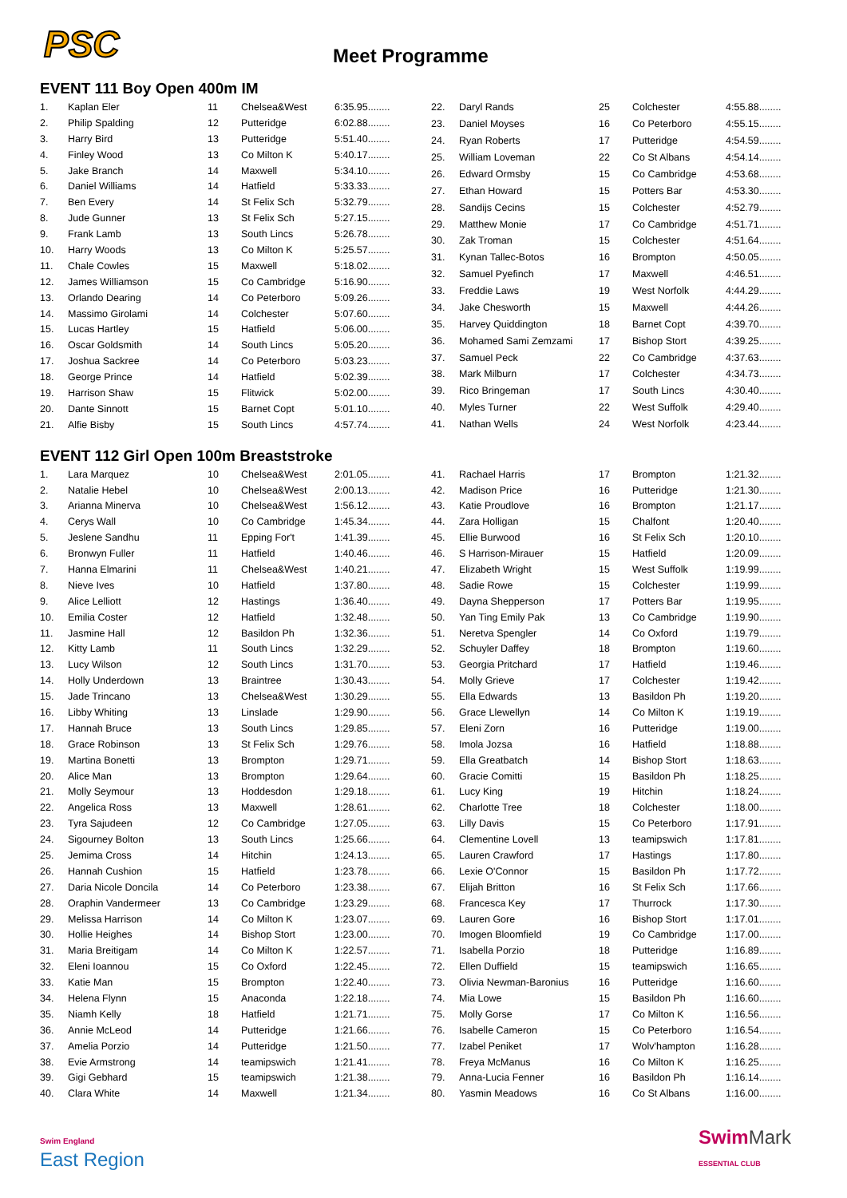PSC Meet Programme
EVENT 111 Boy Open 400m IM
| 1. | Kaplan Eler | 11 | Chelsea&West | 6:35.95........ |
| 2. | Philip Spalding | 12 | Putteridge | 6:02.88........ |
| 3. | Harry Bird | 13 | Putteridge | 5:51.40........ |
| 4. | Finley Wood | 13 | Co Milton K | 5:40.17........ |
| 5. | Jake Branch | 14 | Maxwell | 5:34.10........ |
| 6. | Daniel Williams | 14 | Hatfield | 5:33.33........ |
| 7. | Ben Every | 14 | St Felix Sch | 5:32.79........ |
| 8. | Jude Gunner | 13 | St Felix Sch | 5:27.15........ |
| 9. | Frank Lamb | 13 | South Lincs | 5:26.78........ |
| 10. | Harry Woods | 13 | Co Milton K | 5:25.57........ |
| 11. | Chale Cowles | 15 | Maxwell | 5:18.02........ |
| 12. | James Williamson | 15 | Co Cambridge | 5:16.90........ |
| 13. | Orlando Dearing | 14 | Co Peterboro | 5:09.26........ |
| 14. | Massimo Girolami | 14 | Colchester | 5:07.60........ |
| 15. | Lucas Hartley | 15 | Hatfield | 5:06.00........ |
| 16. | Oscar Goldsmith | 14 | South Lincs | 5:05.20........ |
| 17. | Joshua Sackree | 14 | Co Peterboro | 5:03.23........ |
| 18. | George Prince | 14 | Hatfield | 5:02.39........ |
| 19. | Harrison Shaw | 15 | Flitwick | 5:02.00........ |
| 20. | Dante Sinnott | 15 | Barnet Copt | 5:01.10........ |
| 21. | Alfie Bisby | 15 | South Lincs | 4:57.74........ |
| 22. | Daryl Rands | 25 | Colchester | 4:55.88........ |
| 23. | Daniel Moyses | 16 | Co Peterboro | 4:55.15........ |
| 24. | Ryan Roberts | 17 | Putteridge | 4:54.59........ |
| 25. | William Loveman | 22 | Co St Albans | 4:54.14........ |
| 26. | Edward Ormsby | 15 | Co Cambridge | 4:53.68........ |
| 27. | Ethan Howard | 15 | Potters Bar | 4:53.30........ |
| 28. | Sandijs Cecins | 15 | Colchester | 4:52.79........ |
| 29. | Matthew Monie | 17 | Co Cambridge | 4:51.71........ |
| 30. | Zak Troman | 15 | Colchester | 4:51.64........ |
| 31. | Kynan Tallec-Botos | 16 | Brompton | 4:50.05........ |
| 32. | Samuel Pyefinch | 17 | Maxwell | 4:46.51........ |
| 33. | Freddie Laws | 19 | West Norfolk | 4:44.29........ |
| 34. | Jake Chesworth | 15 | Maxwell | 4:44.26........ |
| 35. | Harvey Quiddington | 18 | Barnet Copt | 4:39.70........ |
| 36. | Mohamed Sami Zemzami | 17 | Bishop Stort | 4:39.25........ |
| 37. | Samuel Peck | 22 | Co Cambridge | 4:37.63........ |
| 38. | Mark Milburn | 17 | Colchester | 4:34.73........ |
| 39. | Rico Bringeman | 17 | South Lincs | 4:30.40........ |
| 40. | Myles Turner | 22 | West Suffolk | 4:29.40........ |
| 41. | Nathan Wells | 24 | West Norfolk | 4:23.44........ |
EVENT 112 Girl Open 100m Breaststroke
| 1. | Lara Marquez | 10 | Chelsea&West | 2:01.05........ |
| 2. | Natalie Hebel | 10 | Chelsea&West | 2:00.13........ |
| 3. | Arianna Minerva | 10 | Chelsea&West | 1:56.12........ |
| 4. | Cerys Wall | 10 | Co Cambridge | 1:45.34........ |
| 5. | Jeslene Sandhu | 11 | Epping For't | 1:41.39........ |
| 6. | Bronwyn Fuller | 11 | Hatfield | 1:40.46........ |
| 7. | Hanna Elmarini | 11 | Chelsea&West | 1:40.21........ |
| 8. | Nieve Ives | 10 | Hatfield | 1:37.80........ |
| 9. | Alice Lelliott | 12 | Hastings | 1:36.40........ |
| 10. | Emilia Coster | 12 | Hatfield | 1:32.48........ |
| 11. | Jasmine Hall | 12 | Basildon Ph | 1:32.36........ |
| 12. | Kitty Lamb | 11 | South Lincs | 1:32.29........ |
| 13. | Lucy Wilson | 12 | South Lincs | 1:31.70........ |
| 14. | Holly Underdown | 13 | Braintree | 1:30.43........ |
| 15. | Jade Trincano | 13 | Chelsea&West | 1:30.29........ |
| 16. | Libby Whiting | 13 | Linslade | 1:29.90........ |
| 17. | Hannah Bruce | 13 | South Lincs | 1:29.85........ |
| 18. | Grace Robinson | 13 | St Felix Sch | 1:29.76........ |
| 19. | Martina Bonetti | 13 | Brompton | 1:29.71........ |
| 20. | Alice Man | 13 | Brompton | 1:29.64........ |
| 21. | Molly Seymour | 13 | Hoddesdon | 1:29.18........ |
| 22. | Angelica Ross | 13 | Maxwell | 1:28.61........ |
| 23. | Tyra Sajudeen | 12 | Co Cambridge | 1:27.05........ |
| 24. | Sigourney Bolton | 13 | South Lincs | 1:25.66........ |
| 25. | Jemima Cross | 14 | Hitchin | 1:24.13........ |
| 26. | Hannah Cushion | 15 | Hatfield | 1:23.78........ |
| 27. | Daria Nicole Doncila | 14 | Co Peterboro | 1:23.38........ |
| 28. | Oraphin Vandermeer | 13 | Co Cambridge | 1:23.29........ |
| 29. | Melissa Harrison | 14 | Co Milton K | 1:23.07........ |
| 30. | Hollie Heighes | 14 | Bishop Stort | 1:23.00........ |
| 31. | Maria Breitigam | 14 | Co Milton K | 1:22.57........ |
| 32. | Eleni Ioannou | 15 | Co Oxford | 1:22.45........ |
| 33. | Katie Man | 15 | Brompton | 1:22.40........ |
| 34. | Helena Flynn | 15 | Anaconda | 1:22.18........ |
| 35. | Niamh Kelly | 18 | Hatfield | 1:21.71........ |
| 36. | Annie McLeod | 14 | Putteridge | 1:21.66........ |
| 37. | Amelia Porzio | 14 | Putteridge | 1:21.50........ |
| 38. | Evie Armstrong | 14 | teamipswich | 1:21.41........ |
| 39. | Gigi Gebhard | 15 | teamipswich | 1:21.38........ |
| 40. | Clara White | 14 | Maxwell | 1:21.34........ |
| 41. | Rachael Harris | 17 | Brompton | 1:21.32........ |
| 42. | Madison Price | 16 | Putteridge | 1:21.30........ |
| 43. | Katie Proudlove | 16 | Brompton | 1:21.17........ |
| 44. | Zara Holligan | 15 | Chalfont | 1:20.40........ |
| 45. | Ellie Burwood | 16 | St Felix Sch | 1:20.10........ |
| 46. | S Harrison-Mirauer | 15 | Hatfield | 1:20.09........ |
| 47. | Elizabeth Wright | 15 | West Suffolk | 1:19.99........ |
| 48. | Sadie Rowe | 15 | Colchester | 1:19.99........ |
| 49. | Dayna Shepperson | 17 | Potters Bar | 1:19.95........ |
| 50. | Yan Ting Emily Pak | 13 | Co Cambridge | 1:19.90........ |
| 51. | Neretva Spengler | 14 | Co Oxford | 1:19.79........ |
| 52. | Schuyler Daffey | 18 | Brompton | 1:19.60........ |
| 53. | Georgia Pritchard | 17 | Hatfield | 1:19.46........ |
| 54. | Molly Grieve | 17 | Colchester | 1:19.42........ |
| 55. | Ella Edwards | 13 | Basildon Ph | 1:19.20........ |
| 56. | Grace Llewellyn | 14 | Co Milton K | 1:19.19........ |
| 57. | Eleni Zorn | 16 | Putteridge | 1:19.00........ |
| 58. | Imola Jozsa | 16 | Hatfield | 1:18.88........ |
| 59. | Ella Greatbatch | 14 | Bishop Stort | 1:18.63........ |
| 60. | Gracie Comitti | 15 | Basildon Ph | 1:18.25........ |
| 61. | Lucy King | 19 | Hitchin | 1:18.24........ |
| 62. | Charlotte Tree | 18 | Colchester | 1:18.00........ |
| 63. | Lilly Davis | 15 | Co Peterboro | 1:17.91........ |
| 64. | Clementine Lovell | 13 | teamipswich | 1:17.81........ |
| 65. | Lauren Crawford | 17 | Hastings | 1:17.80........ |
| 66. | Lexie O'Connor | 15 | Basildon Ph | 1:17.72........ |
| 67. | Elijah Britton | 16 | St Felix Sch | 1:17.66........ |
| 68. | Francesca Key | 17 | Thurrock | 1:17.30........ |
| 69. | Lauren Gore | 16 | Bishop Stort | 1:17.01........ |
| 70. | Imogen Bloomfield | 19 | Co Cambridge | 1:17.00........ |
| 71. | Isabella Porzio | 18 | Putteridge | 1:16.89........ |
| 72. | Ellen Duffield | 15 | teamipswich | 1:16.65........ |
| 73. | Olivia Newman-Baronius | 16 | Putteridge | 1:16.60........ |
| 74. | Mia Lowe | 15 | Basildon Ph | 1:16.60........ |
| 75. | Molly Gorse | 17 | Co Milton K | 1:16.56........ |
| 76. | Isabelle Cameron | 15 | Co Peterboro | 1:16.54........ |
| 77. | Izabel Peniket | 17 | Wolv'hampton | 1:16.28........ |
| 78. | Freya McManus | 16 | Co Milton K | 1:16.25........ |
| 79. | Anna-Lucia Fenner | 16 | Basildon Ph | 1:16.14........ |
| 80. | Yasmin Meadows | 16 | Co St Albans | 1:16.00........ |
Swim England
East Region
Swim Mark
ESSENTIAL CLUB